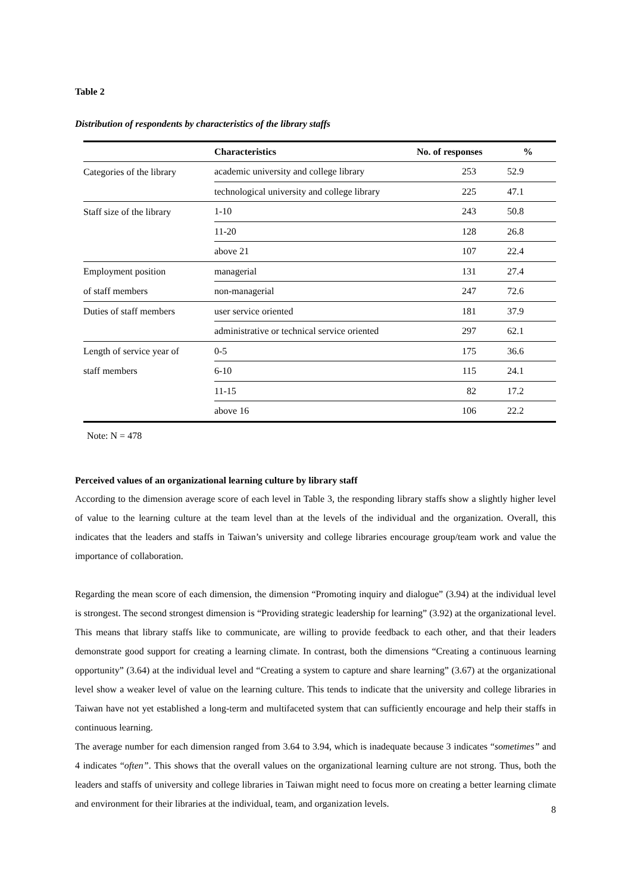Table 2
Distribution of respondents by characteristics of the library staffs
| | Characteristics | No. of responses | % |
| --- | --- | --- | --- |
| Categories of the library | academic university and college library | 253 | 52.9 |
| | technological university and college library | 225 | 47.1 |
| Staff size of the library | 1-10 | 243 | 50.8 |
| | 11-20 | 128 | 26.8 |
| | above 21 | 107 | 22.4 |
| Employment position | managerial | 131 | 27.4 |
| of staff members | non-managerial | 247 | 72.6 |
| Duties of staff members | user service oriented | 181 | 37.9 |
| | administrative or technical service oriented | 297 | 62.1 |
| Length of service year of | 0-5 | 175 | 36.6 |
| staff members | 6-10 | 115 | 24.1 |
| | 11-15 | 82 | 17.2 |
| | above 16 | 106 | 22.2 |
Note: N = 478
Perceived values of an organizational learning culture by library staff
According to the dimension average score of each level in Table 3, the responding library staffs show a slightly higher level of value to the learning culture at the team level than at the levels of the individual and the organization. Overall, this indicates that the leaders and staffs in Taiwan’s university and college libraries encourage group/team work and value the importance of collaboration.
Regarding the mean score of each dimension, the dimension “Promoting inquiry and dialogue” (3.94) at the individual level is strongest. The second strongest dimension is “Providing strategic leadership for learning” (3.92) at the organizational level. This means that library staffs like to communicate, are willing to provide feedback to each other, and that their leaders demonstrate good support for creating a learning climate. In contrast, both the dimensions “Creating a continuous learning opportunity” (3.64) at the individual level and “Creating a system to capture and share learning” (3.67) at the organizational level show a weaker level of value on the learning culture. This tends to indicate that the university and college libraries in Taiwan have not yet established a long-term and multifaceted system that can sufficiently encourage and help their staffs in continuous learning.
The average number for each dimension ranged from 3.64 to 3.94, which is inadequate because 3 indicates “sometimes” and 4 indicates “often”. This shows that the overall values on the organizational learning culture are not strong. Thus, both the leaders and staffs of university and college libraries in Taiwan might need to focus more on creating a better learning climate and environment for their libraries at the individual, team, and organization levels.
8